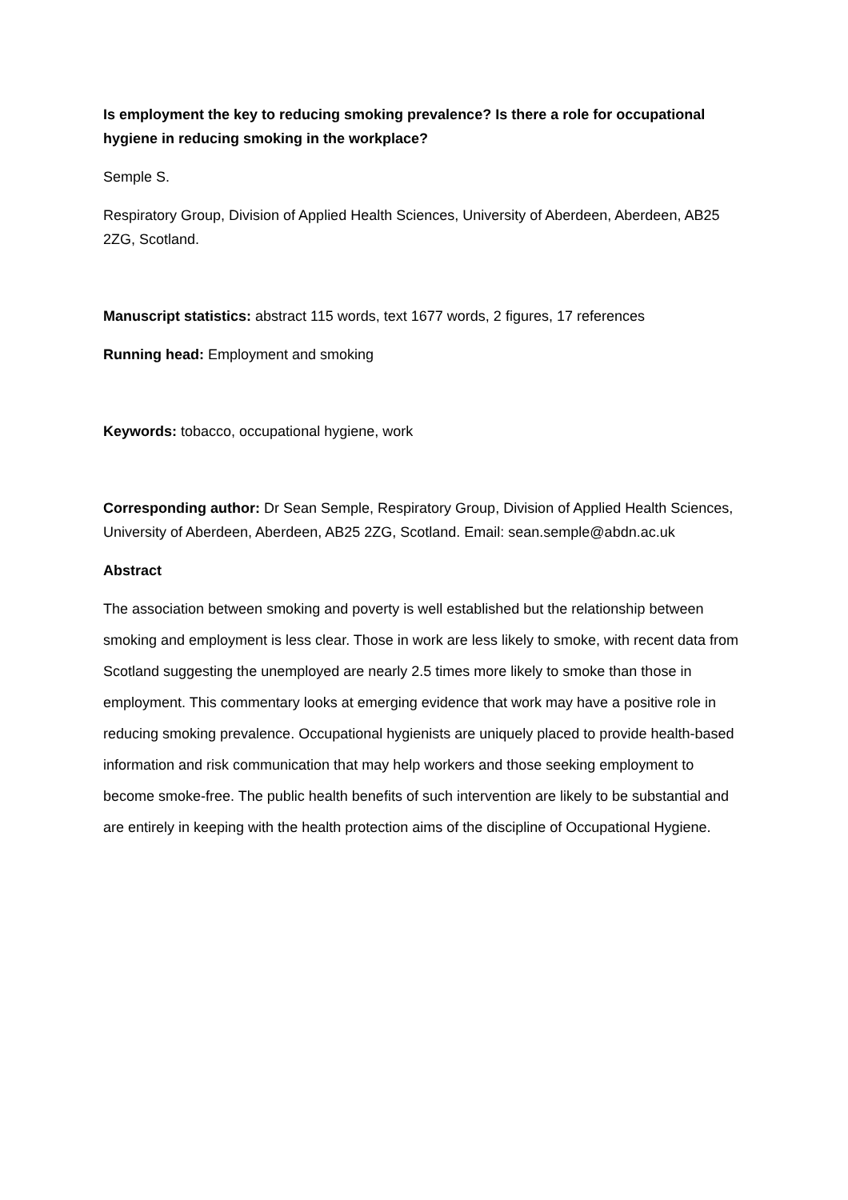Is employment the key to reducing smoking prevalence? Is there a role for occupational hygiene in reducing smoking in the workplace?
Semple S.
Respiratory Group, Division of Applied Health Sciences, University of Aberdeen, Aberdeen, AB25 2ZG, Scotland.
Manuscript statistics: abstract 115 words, text 1677 words, 2 figures, 17 references
Running head: Employment and smoking
Keywords: tobacco, occupational hygiene, work
Corresponding author: Dr Sean Semple, Respiratory Group, Division of Applied Health Sciences, University of Aberdeen, Aberdeen, AB25 2ZG, Scotland. Email: sean.semple@abdn.ac.uk
Abstract
The association between smoking and poverty is well established but the relationship between smoking and employment is less clear. Those in work are less likely to smoke, with recent data from Scotland suggesting the unemployed are nearly 2.5 times more likely to smoke than those in employment. This commentary looks at emerging evidence that work may have a positive role in reducing smoking prevalence. Occupational hygienists are uniquely placed to provide health-based information and risk communication that may help workers and those seeking employment to become smoke-free. The public health benefits of such intervention are likely to be substantial and are entirely in keeping with the health protection aims of the discipline of Occupational Hygiene.